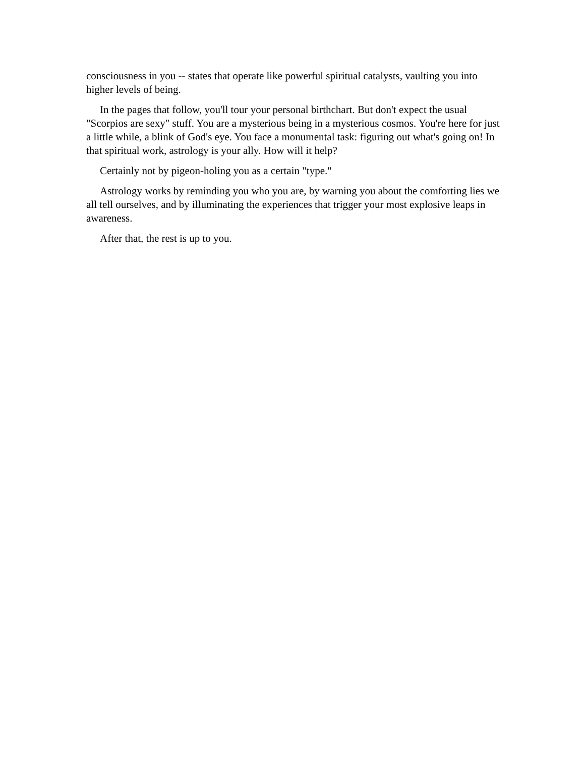consciousness in you -- states that operate like powerful spiritual catalysts, vaulting you into higher levels of being.
In the pages that follow, you'll tour your personal birthchart. But don't expect the usual "Scorpios are sexy" stuff. You are a mysterious being in a mysterious cosmos. You're here for just a little while, a blink of God's eye. You face a monumental task: figuring out what's going on! In that spiritual work, astrology is your ally. How will it help?
Certainly not by pigeon-holing you as a certain "type."
Astrology works by reminding you who you are, by warning you about the comforting lies we all tell ourselves, and by illuminating the experiences that trigger your most explosive leaps in awareness.
After that, the rest is up to you.